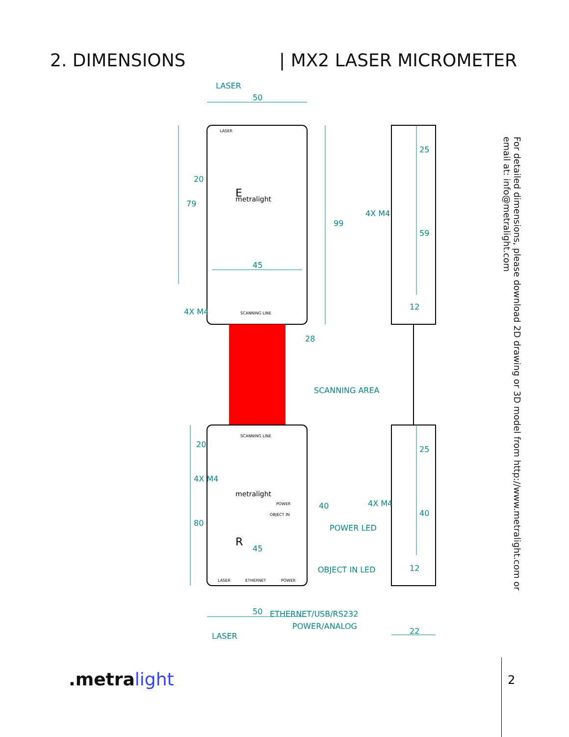2. DIMENSIONS | MX2 LASER MICROMETER
50
45
28
50
45
22
12
12
79
99
20
80
20
40
25
59
25
40
LASER
4X M4
4X M4
4X M4
4X M4
SCANNING AREA
POWER LED
OBJECT IN LED
LASER
ETHERNET/USB/RS232
POWER/ANALOG
LASER
SCANNING LINE
SCANNING LINE
POWER
OBJECT IN
LASER
ETHERNET
POWER
metralight
metralight
E
R
For detailed dimensions, please download 2D drawing or 3D model from http://www.metralight.com or
email at: info@metralight.com
.metralight 2